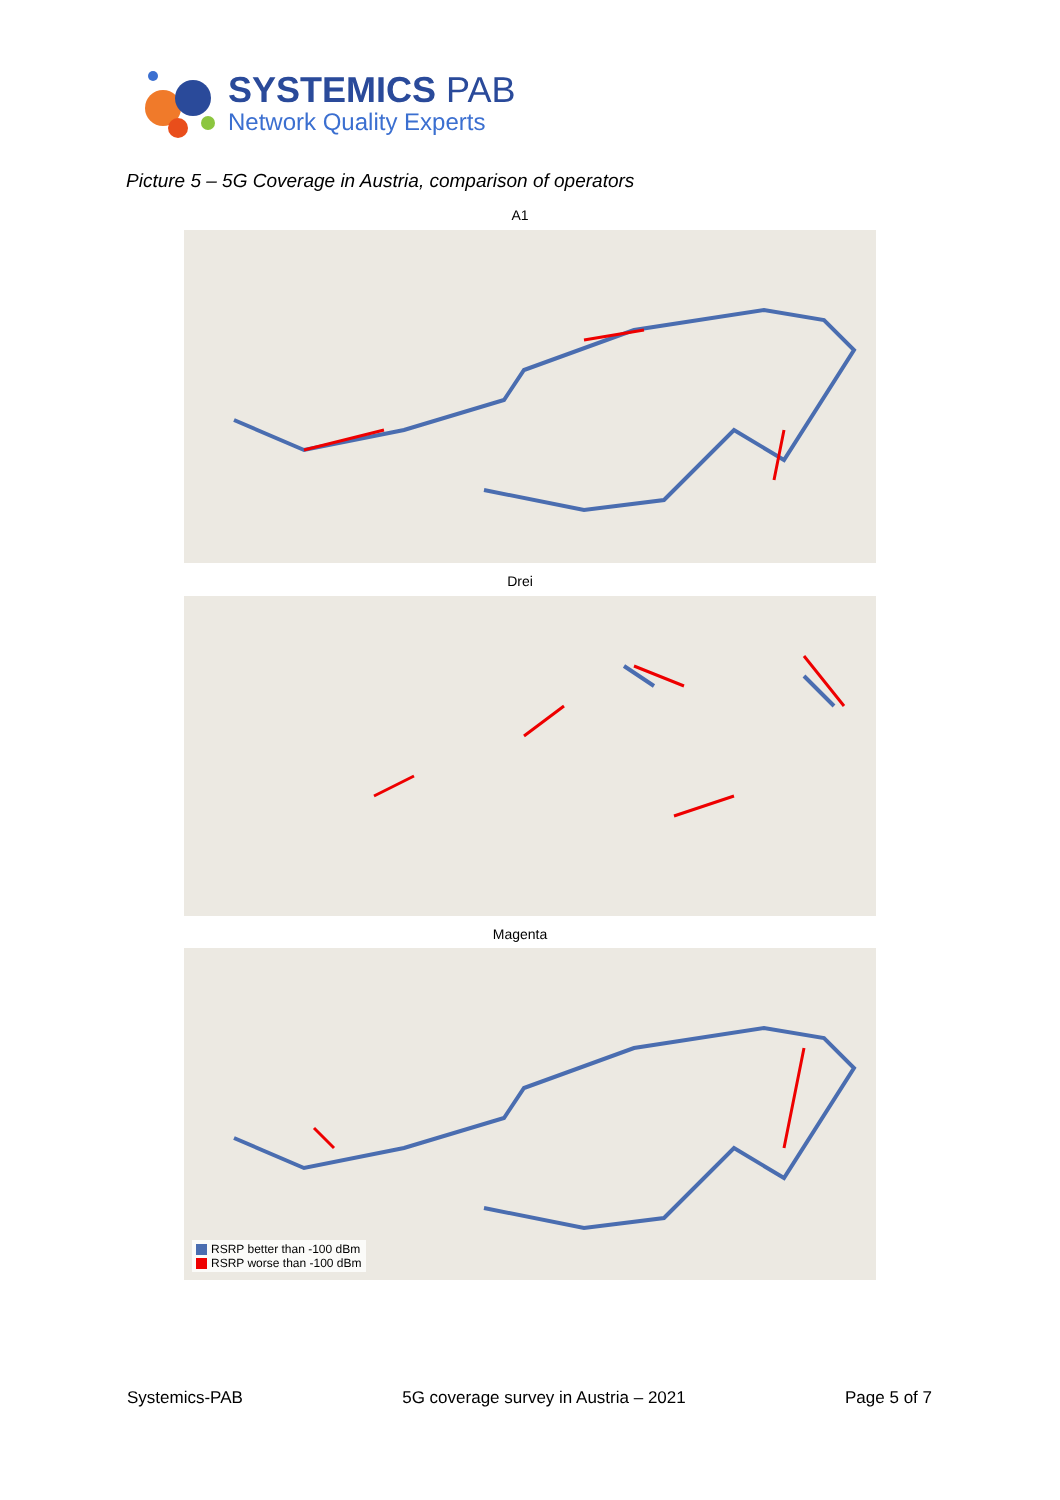SYSTEMICS PAB
Network Quality Experts
Picture 5 – 5G Coverage in Austria, comparison of operators
A1
Drei
Magenta
RSRP better than -100 dBm
RSRP worse than -100 dBm
Systemics-PAB 5G coverage survey in Austria – 2021 Page 5 of 7